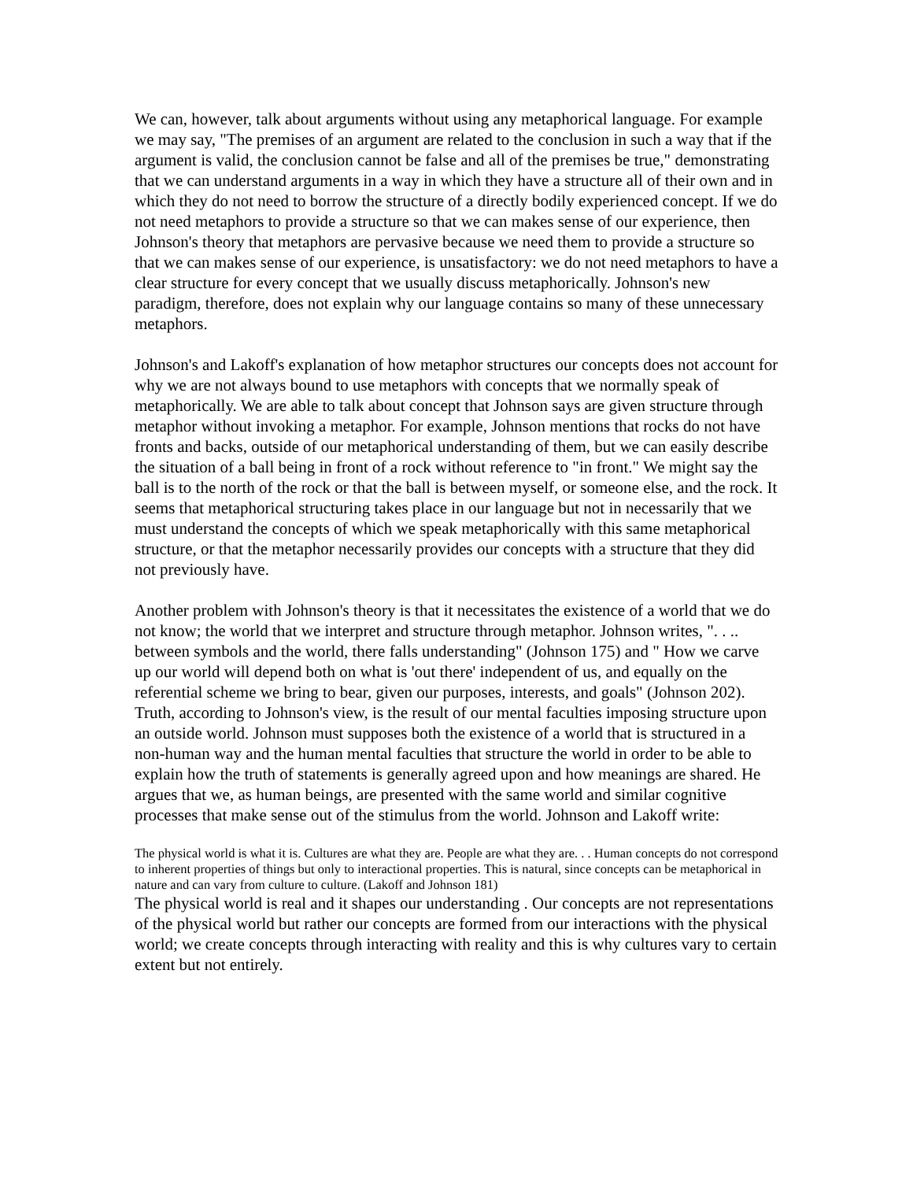We can, however, talk about arguments without using any metaphorical language. For example we may say, "The premises of an argument are related to the conclusion in such a way that if the argument is valid, the conclusion cannot be false and all of the premises be true," demonstrating that we can understand arguments in a way in which they have a structure all of their own and in which they do not need to borrow the structure of a directly bodily experienced concept. If we do not need metaphors to provide a structure so that we can makes sense of our experience, then Johnson's theory that metaphors are pervasive because we need them to provide a structure so that we can makes sense of our experience, is unsatisfactory: we do not need metaphors to have a clear structure for every concept that we usually discuss metaphorically. Johnson's new paradigm, therefore, does not explain why our language contains so many of these unnecessary metaphors.
Johnson's and Lakoff's explanation of how metaphor structures our concepts does not account for why we are not always bound to use metaphors with concepts that we normally speak of metaphorically. We are able to talk about concept that Johnson says are given structure through metaphor without invoking a metaphor. For example, Johnson mentions that rocks do not have fronts and backs, outside of our metaphorical understanding of them, but we can easily describe the situation of a ball being in front of a rock without reference to "in front." We might say the ball is to the north of the rock or that the ball is between myself, or someone else, and the rock. It seems that metaphorical structuring takes place in our language but not in necessarily that we must understand the concepts of which we speak metaphorically with this same metaphorical structure, or that the metaphor necessarily provides our concepts with a structure that they did not previously have.
Another problem with Johnson's theory is that it necessitates the existence of a world that we do not know; the world that we interpret and structure through metaphor. Johnson writes, ". . .. between symbols and the world, there falls understanding" (Johnson 175) and " How we carve up our world will depend both on what is 'out there' independent of us, and equally on the referential scheme we bring to bear, given our purposes, interests, and goals" (Johnson 202). Truth, according to Johnson's view, is the result of our mental faculties imposing structure upon an outside world. Johnson must supposes both the existence of a world that is structured in a non-human way and the human mental faculties that structure the world in order to be able to explain how the truth of statements is generally agreed upon and how meanings are shared. He argues that we, as human beings, are presented with the same world and similar cognitive processes that make sense out of the stimulus from the world. Johnson and Lakoff write:
The physical world is what it is. Cultures are what they are. People are what they are. . . Human concepts do not correspond to inherent properties of things but only to interactional properties. This is natural, since concepts can be metaphorical in nature and can vary from culture to culture. (Lakoff and Johnson 181)
The physical world is real and it shapes our understanding . Our concepts are not representations of the physical world but rather our concepts are formed from our interactions with the physical world; we create concepts through interacting with reality and this is why cultures vary to certain extent but not entirely.